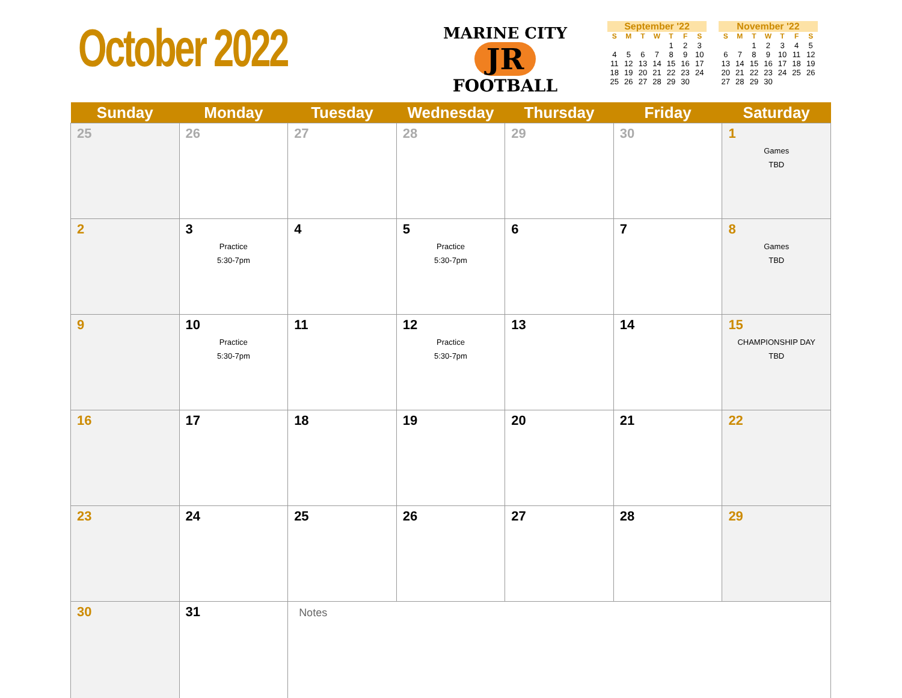October 2022
MARINE CITY
JR
FOOTBALL
September '22
| S | M | T | W | T | F | S |
| --- | --- | --- | --- | --- | --- | --- |
| | | | | 1 | 2 | 3 |
| 4 | 5 | 6 | 7 | 8 | 9 | 10 |
| 11 | 12 | 13 | 14 | 15 | 16 | 17 |
| 18 | 19 | 20 | 21 | 22 | 23 | 24 |
| 25 | 26 | 27 | 28 | 29 | 30 | |
November '22
| S | M | T | W | T | F | S |
| --- | --- | --- | --- | --- | --- | --- |
| | | 1 | 2 | 3 | 4 | 5 |
| 6 | 7 | 8 | 9 | 10 | 11 | 12 |
| 13 | 14 | 15 | 16 | 17 | 18 | 19 |
| 20 | 21 | 22 | 23 | 24 | 25 | 26 |
| 27 | 28 | 29 | 30 | | | |
| Sunday | Monday | Tuesday | Wednesday | Thursday | Friday | Saturday |
| --- | --- | --- | --- | --- | --- | --- |
| 25 | 26 | 27 | 28 | 29 | 30 | 1 Games TBD |
| 2 | 3 Practice 5:30-7pm | 4 | 5 Practice 5:30-7pm | 6 | 7 | 8 Games TBD |
| 9 | 10 Practice 5:30-7pm | 11 | 12 Practice 5:30-7pm | 13 | 14 | 15 CHAMPIONSHIP DAY TBD |
| 16 | 17 | 18 | 19 | 20 | 21 | 22 |
| 23 | 24 | 25 | 26 | 27 | 28 | 29 |
| 30 | 31 | Notes | | | | |